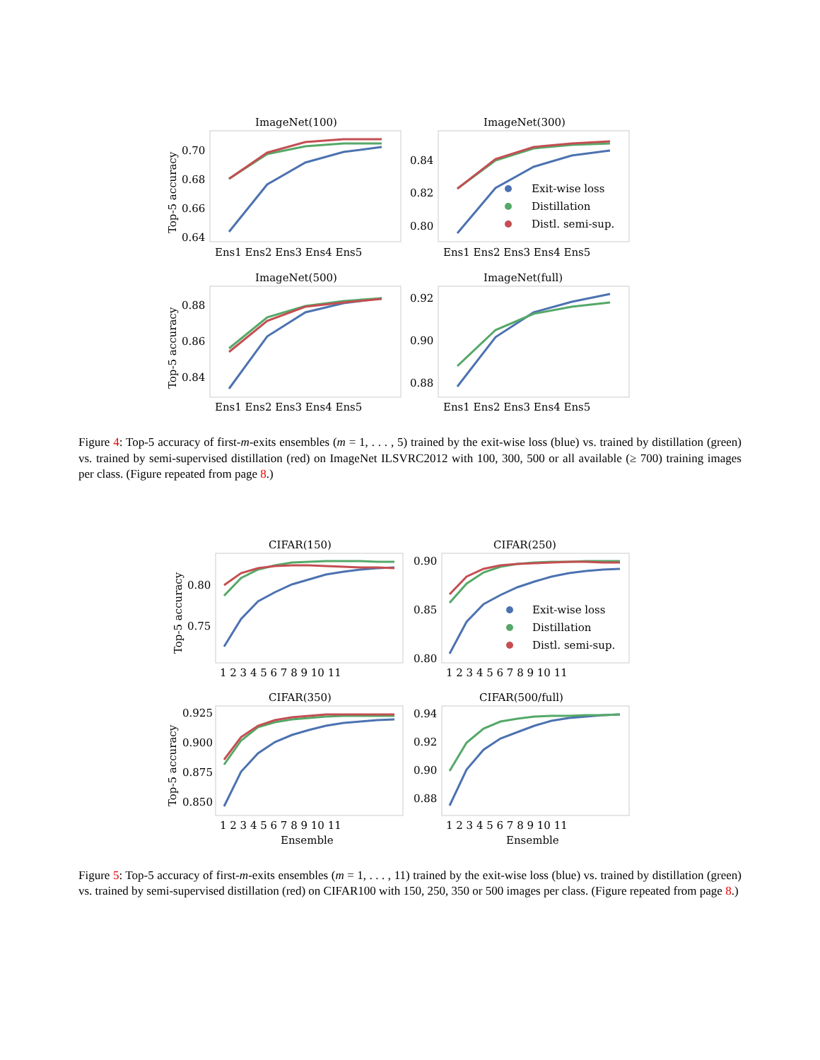ImageNet(100)
ImageNet(300)
ImageNet(500)
ImageNet(full)
0.70
0.68
0.66
0.64
0.84
0.82
0.80
0.88
0.86
0.84
0.92
0.90
0.88
Ens1 Ens2 Ens3 Ens4 Ens5
Ens1 Ens2 Ens3 Ens4 Ens5
Ens1 Ens2 Ens3 Ens4 Ens5
Ens1 Ens2 Ens3 Ens4 Ens5
Top-5 accuracy
Top-5 accuracy
Exit-wise loss
Distillation
Distl. semi-sup.
Figure 4: Top-5 accuracy of first-m-exits ensembles (m = 1, . . . , 5) trained by the exit-wise loss (blue) vs. trained by distillation (green) vs. trained by semi-supervised distillation (red) on ImageNet ILSVRC2012 with 100, 300, 500 or all available (≥ 700) training images per class. (Figure repeated from page 8.)
CIFAR(150)
CIFAR(250)
CIFAR(350)
CIFAR(500/full)
0.80
0.75
0.90
0.85
0.80
0.925
0.900
0.875
0.850
0.94
0.92
0.90
0.88
1 2 3 4 5 6 7 8 9 10 11
1 2 3 4 5 6 7 8 9 10 11
1 2 3 4 5 6 7 8 9 10 11
1 2 3 4 5 6 7 8 9 10 11
Ensemble
Ensemble
Top-5 accuracy
Top-5 accuracy
Exit-wise loss
Distillation
Distl. semi-sup.
Figure 5: Top-5 accuracy of first-m-exits ensembles (m = 1, . . . , 11) trained by the exit-wise loss (blue) vs. trained by distillation (green) vs. trained by semi-supervised distillation (red) on CIFAR100 with 150, 250, 350 or 500 images per class. (Figure repeated from page 8.)